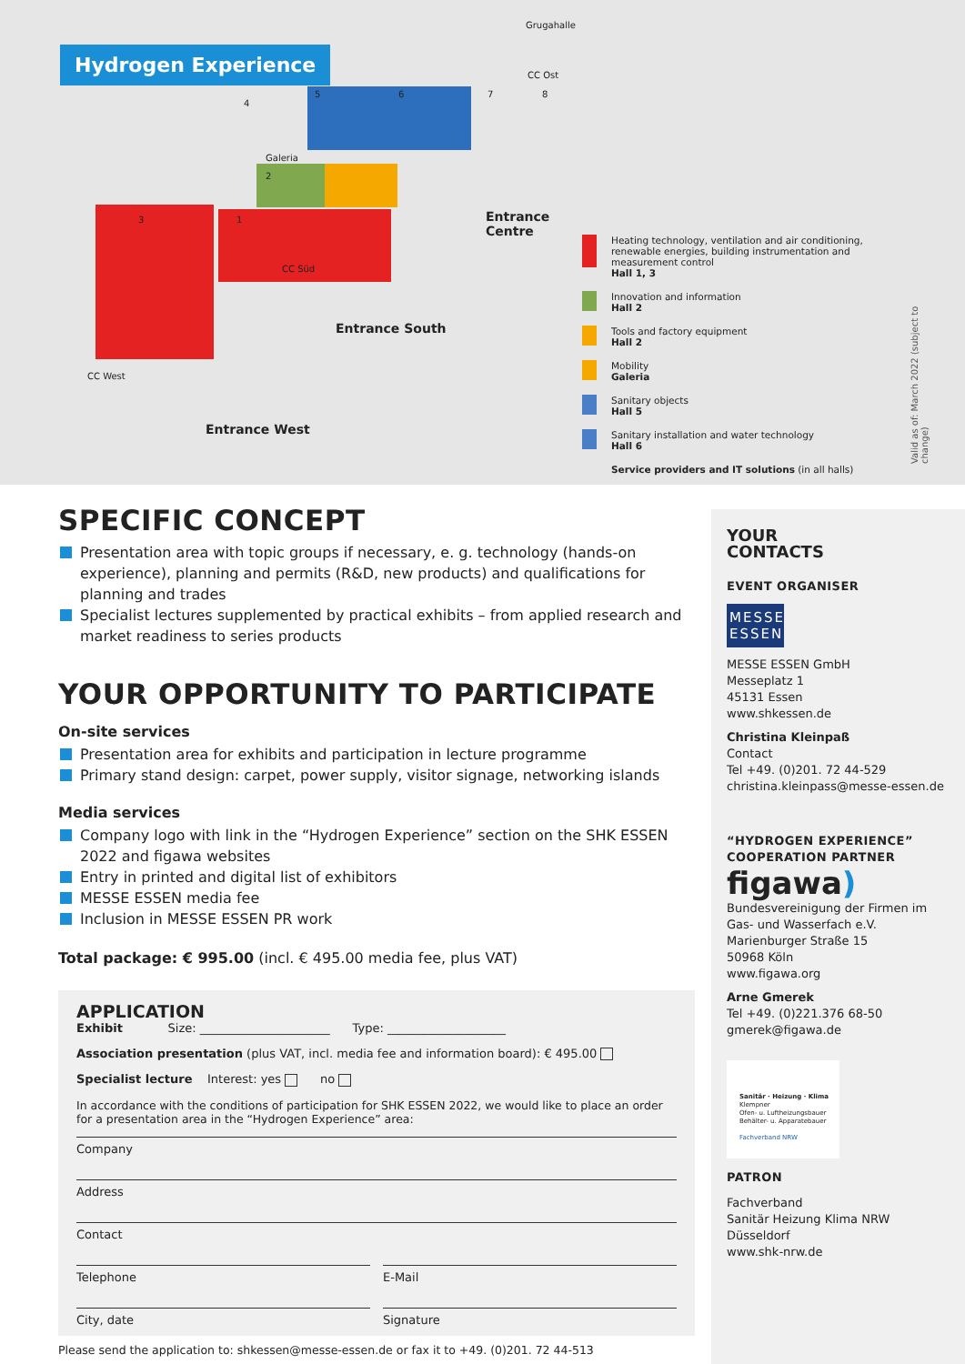Hydrogen Experience
3 1
2
Galeria
4
5 6 7 8
Grugahalle
CC Ost
CC Süd
CC West
Entrance Centre
Entrance South
Entrance West
Heating technology, ventilation and air conditioning, renewable energies, building instrumentation and measurement control
Hall 1, 3
Innovation and information
Hall 2
Tools and factory equipment
Hall 2
Mobility
Galeria
Sanitary objects
Hall 5
Sanitary installation and water technology
Hall 6
Service providers and IT solutions (in all halls)
Valid as of: March 2022 (subject to change)
SPECIFIC CONCEPT
Presentation area with topic groups if necessary, e. g. technology (hands-on experience), planning and permits (R&D, new products) and qualifications for planning and trades
Specialist lectures supplemented by practical exhibits – from applied research and market readiness to series products
YOUR OPPORTUNITY TO PARTICIPATE
On-site services
Presentation area for exhibits and participation in lecture programme
Primary stand design: carpet, power supply, visitor signage, networking islands
Media services
Company logo with link in the “Hydrogen Experience” section on the SHK ESSEN 2022 and figawa websites
Entry in printed and digital list of exhibitors
MESSE ESSEN media fee
Inclusion in MESSE ESSEN PR work
Total package: € 995.00 (incl. € 495.00 media fee, plus VAT)
APPLICATION
Exhibit Size: ______________________ Type: ____________________
Association presentation (plus VAT, incl. media fee and information board): € 495.00
Specialist lecture Interest: yes no
In accordance with the conditions of participation for SHK ESSEN 2022, we would like to place an order for a presentation area in the “Hydrogen Experience” area:
Company
Address
Contact
Telephone E-Mail
City, date Signature
Please send the application to: shkessen@messe-essen.de or fax it to +49. (0)201. 72 44-513
YOUR
CONTACTS
EVENT ORGANISER
MESSE
ESSEN
MESSE ESSEN GmbH
Messeplatz 1
45131 Essen
www.shkessen.de
Christina Kleinpaß
Contact
Tel +49. (0)201. 72 44-529
christina.kleinpass@messe-essen.de
“HYDROGEN EXPERIENCE”
COOPERATION PARTNER
figawa)
Bundesvereinigung der Firmen im Gas- und Wasserfach e.V.
Marienburger Straße 15
50968 Köln
www.figawa.org
Arne Gmerek
Tel +49. (0)221.376 68-50
gmerek@figawa.de
Sanitär · Heizung · Klima
Klempner
Ofen- u. Luftheizungsbauer
Behälter- u. Apparatebauer
Fachverband NRW
PATRON
Fachverband
Sanitär Heizung Klima NRW
Düsseldorf
www.shk-nrw.de